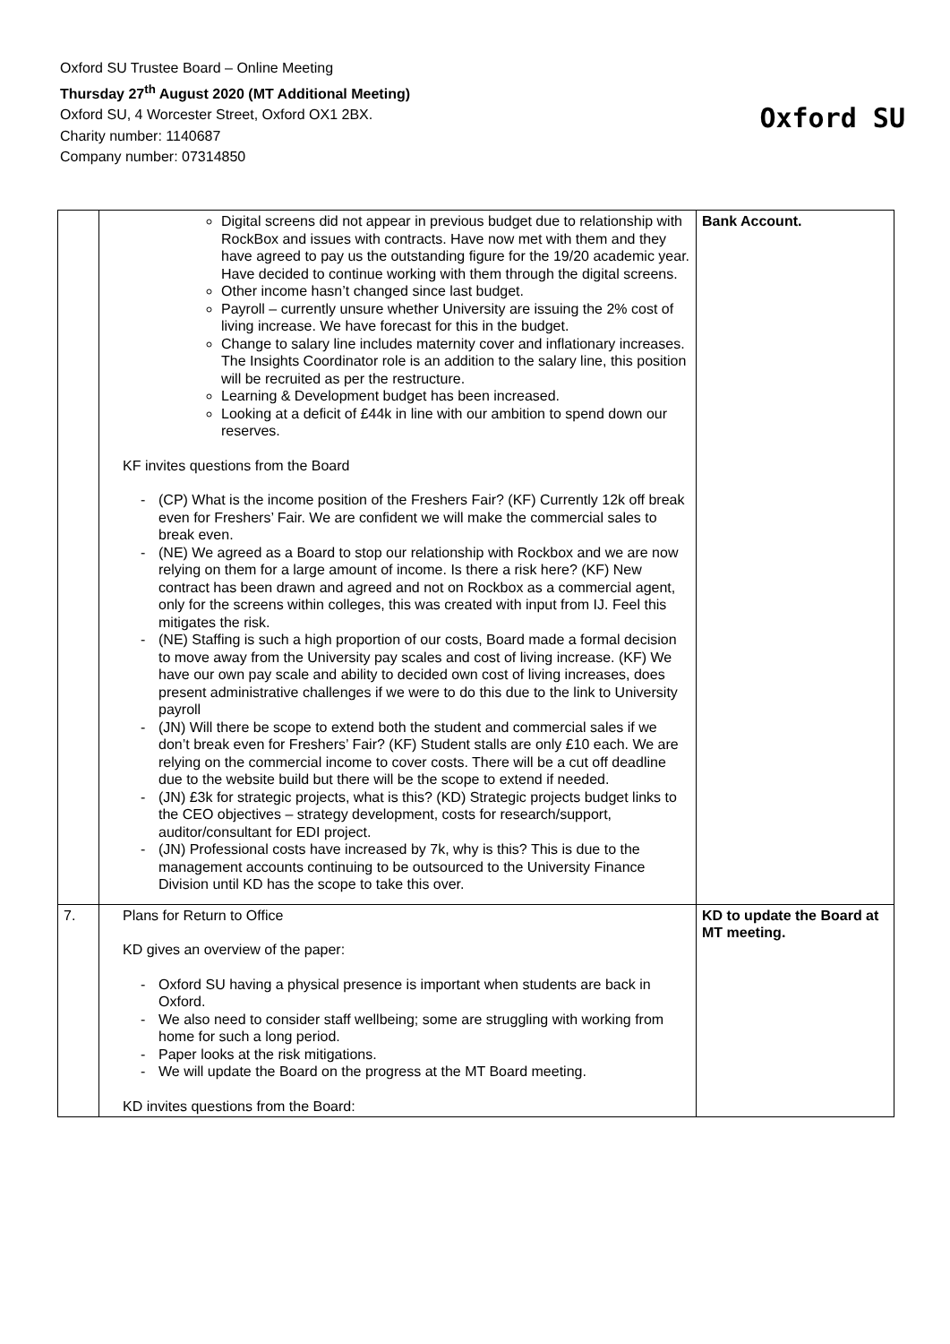Oxford SU Trustee Board – Online Meeting
Thursday 27<sup>th</sup> August 2020 (MT Additional Meeting)
Oxford SU, 4 Worcester Street, Oxford OX1 2BX.
Charity number: 1140687
Company number: 07314850
Oxford SU
| | Digital screens did not appear in previous budget due to relationship with RockBox and issues with contracts. Have now met with them and they have agreed to pay us the outstanding figure for the 19/20 academic year. Have decided to continue working with them through the digital screens. Other income hasn’t changed since last budget. Payroll – currently unsure whether University are issuing the 2% cost of living increase. We have forecast for this in the budget. Change to salary line includes maternity cover and inflationary increases. The Insights Coordinator role is an addition to the salary line, this position will be recruited as per the restructure. Learning & Development budget has been increased. Looking at a deficit of £44k in line with our ambition to spend down our reserves. KF invites questions from the Board - (CP) What is the income position of the Freshers Fair? (KF) Currently 12k off break even for Freshers’ Fair. We are confident we will make the commercial sales to break even. - (NE) We agreed as a Board to stop our relationship with Rockbox and we are now relying on them for a large amount of income. Is there a risk here? (KF) New contract has been drawn and agreed and not on Rockbox as a commercial agent, only for the screens within colleges, this was created with input from IJ. Feel this mitigates the risk. - (NE) Staffing is such a high proportion of our costs, Board made a formal decision to move away from the University pay scales and cost of living increase. (KF) We have our own pay scale and ability to decided own cost of living increases, does present administrative challenges if we were to do this due to the link to University payroll - (JN) Will there be scope to extend both the student and commercial sales if we don’t break even for Freshers’ Fair? (KF) Student stalls are only £10 each. We are relying on the commercial income to cover costs. There will be a cut off deadline due to the website build but there will be the scope to extend if needed. - (JN) £3k for strategic projects, what is this? (KD) Strategic projects budget links to the CEO objectives – strategy development, costs for research/support, auditor/consultant for EDI project. - (JN) Professional costs have increased by 7k, why is this? This is due to the management accounts continuing to be outsourced to the University Finance Division until KD has the scope to take this over. | Bank Account. |
| 7. | Plans for Return to Office KD gives an overview of the paper: - Oxford SU having a physical presence is important when students are back in Oxford. - We also need to consider staff wellbeing; some are struggling with working from home for such a long period. - Paper looks at the risk mitigations. - We will update the Board on the progress at the MT Board meeting. KD invites questions from the Board: | KD to update the Board at MT meeting. |